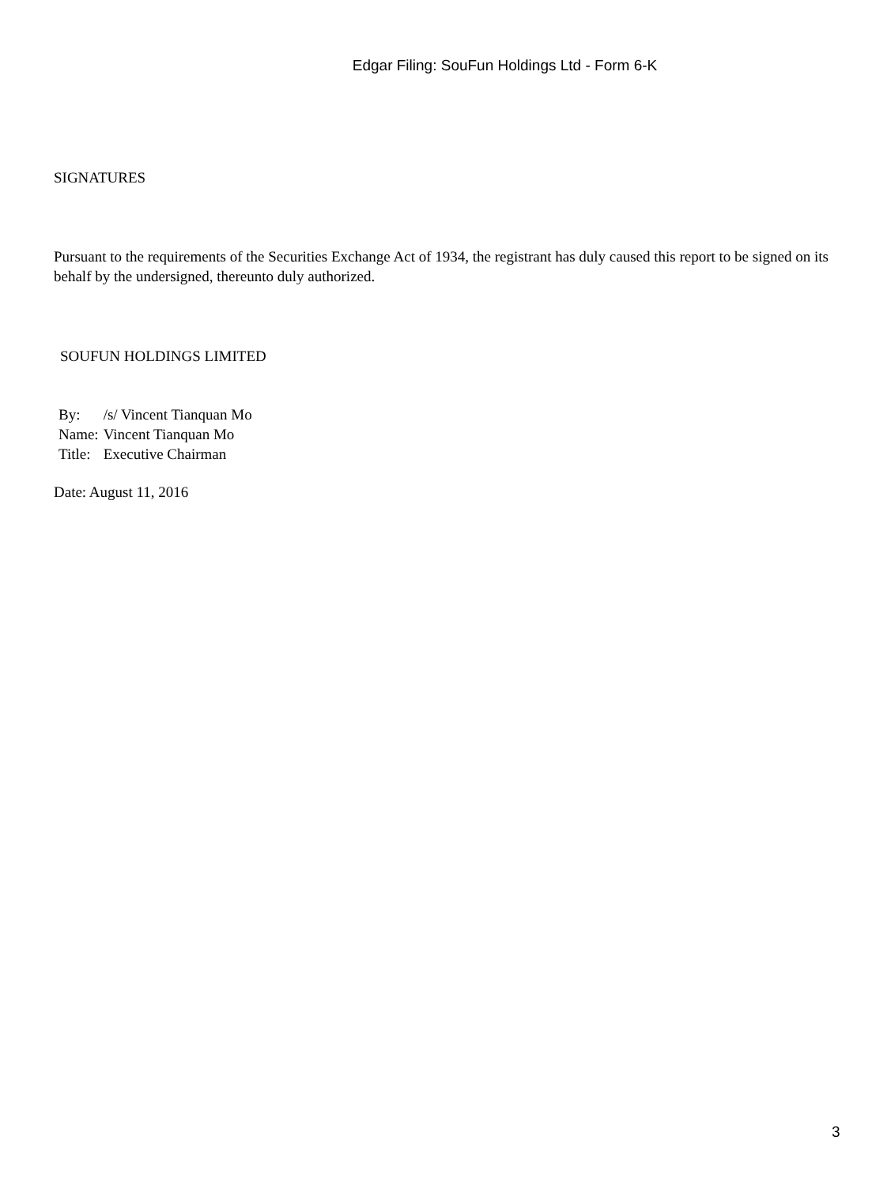Edgar Filing: SouFun Holdings Ltd - Form 6-K
SIGNATURES
Pursuant to the requirements of the Securities Exchange Act of 1934, the registrant has duly caused this report to be signed on its behalf by the undersigned, thereunto duly authorized.
SOUFUN HOLDINGS LIMITED
| By: | /s/ Vincent Tianquan Mo |
| Name: | Vincent Tianquan Mo |
| Title: | Executive Chairman |
Date: August 11, 2016
3